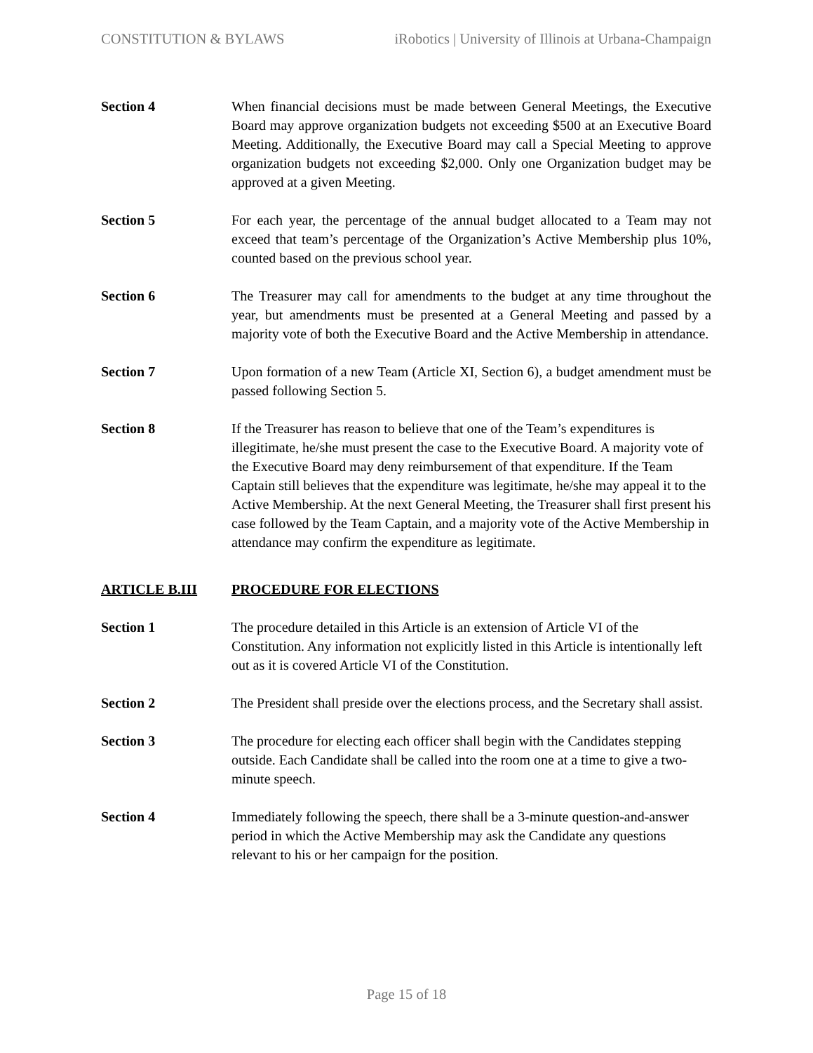CONSTITUTION & BYLAWS iRobotics | University of Illinois at Urbana-Champaign
Section 4 When financial decisions must be made between General Meetings, the Executive Board may approve organization budgets not exceeding $500 at an Executive Board Meeting. Additionally, the Executive Board may call a Special Meeting to approve organization budgets not exceeding $2,000. Only one Organization budget may be approved at a given Meeting.
Section 5 For each year, the percentage of the annual budget allocated to a Team may not exceed that team’s percentage of the Organization’s Active Membership plus 10%, counted based on the previous school year.
Section 6 The Treasurer may call for amendments to the budget at any time throughout the year, but amendments must be presented at a General Meeting and passed by a majority vote of both the Executive Board and the Active Membership in attendance.
Section 7 Upon formation of a new Team (Article XI, Section 6), a budget amendment must be passed following Section 5.
Section 8 If the Treasurer has reason to believe that one of the Team’s expenditures is illegitimate, he/she must present the case to the Executive Board. A majority vote of the Executive Board may deny reimbursement of that expenditure. If the Team Captain still believes that the expenditure was legitimate, he/she may appeal it to the Active Membership. At the next General Meeting, the Treasurer shall first present his case followed by the Team Captain, and a majority vote of the Active Membership in attendance may confirm the expenditure as legitimate.
ARTICLE B.III PROCEDURE FOR ELECTIONS
Section 1 The procedure detailed in this Article is an extension of Article VI of the Constitution. Any information not explicitly listed in this Article is intentionally left out as it is covered Article VI of the Constitution.
Section 2 The President shall preside over the elections process, and the Secretary shall assist.
Section 3 The procedure for electing each officer shall begin with the Candidates stepping outside. Each Candidate shall be called into the room one at a time to give a two-minute speech.
Section 4 Immediately following the speech, there shall be a 3-minute question-and-answer period in which the Active Membership may ask the Candidate any questions relevant to his or her campaign for the position.
Page 15 of 18